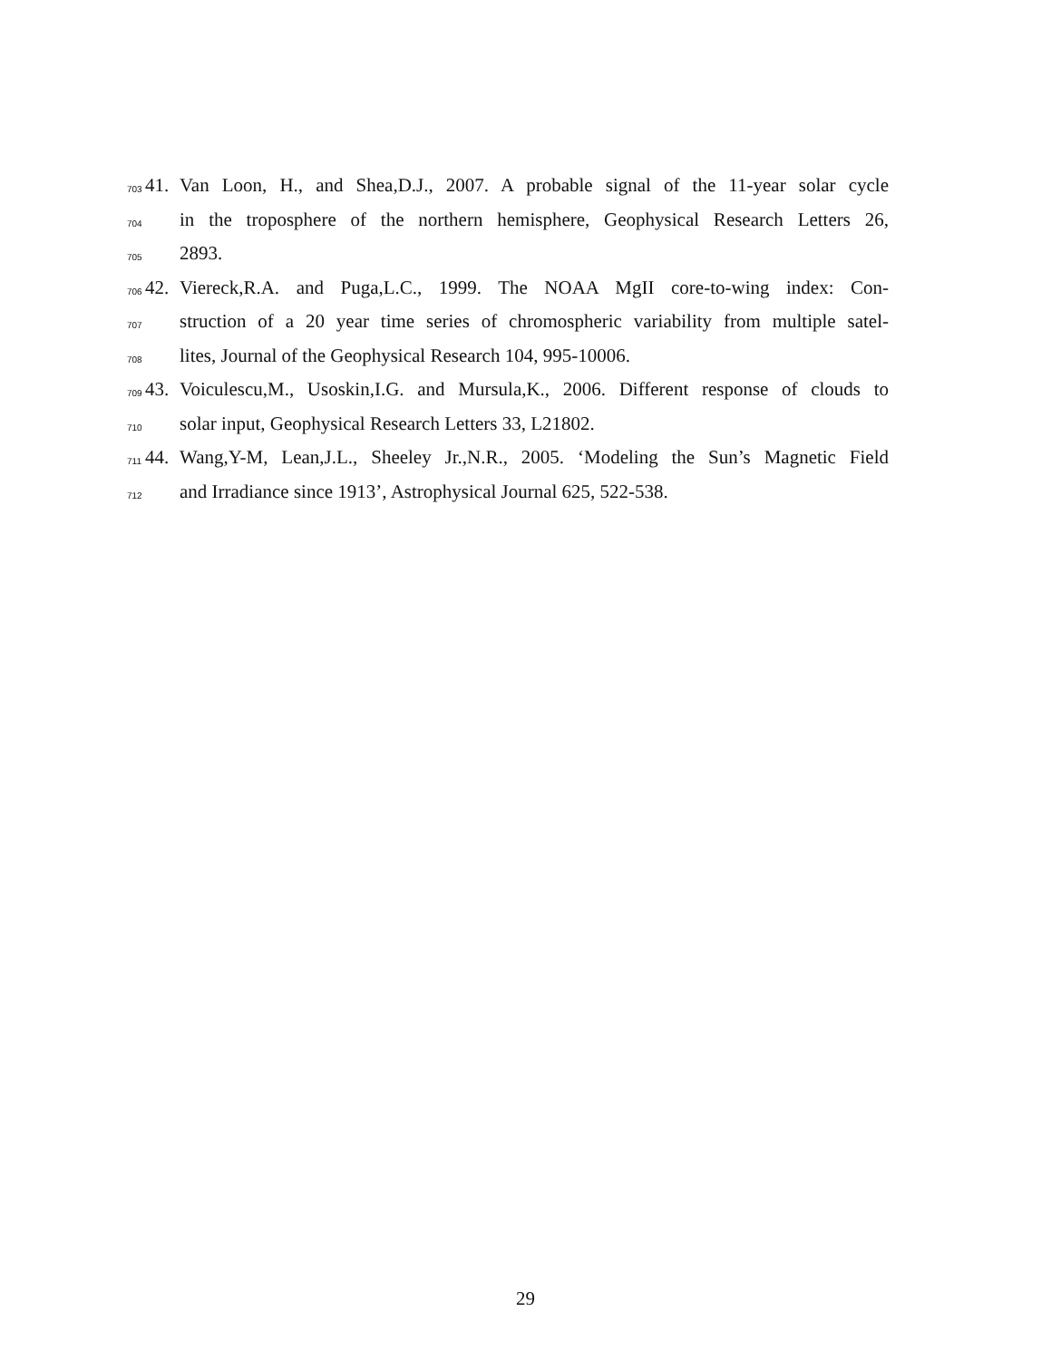703 41. Van Loon, H., and Shea,D.J., 2007. A probable signal of the 11-year solar cycle
704 in the troposphere of the northern hemisphere, Geophysical Research Letters 26,
705 2893.
706 42. Viereck,R.A. and Puga,L.C., 1999. The NOAA MgII core-to-wing index: Con-
707 struction of a 20 year time series of chromospheric variability from multiple satel-
708 lites, Journal of the Geophysical Research 104, 995-10006.
709 43. Voiculescu,M., Usoskin,I.G. and Mursula,K., 2006. Different response of clouds to
710 solar input, Geophysical Research Letters 33, L21802.
711 44. Wang,Y-M, Lean,J.L., Sheeley Jr.,N.R., 2005. ‘Modeling the Sun’s Magnetic Field
712 and Irradiance since 1913’, Astrophysical Journal 625, 522-538.
29